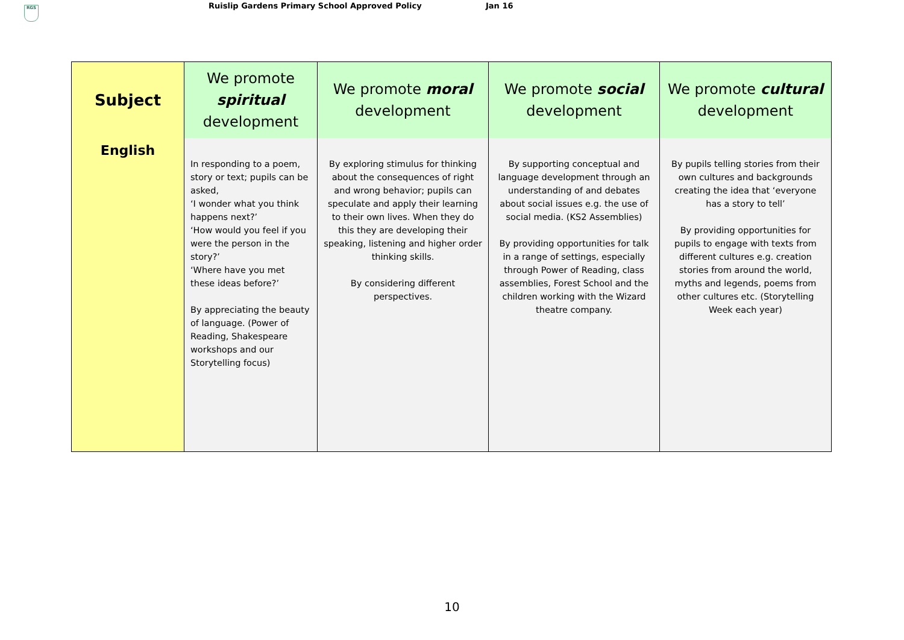RGS
Ruislip Gardens Primary School Approved Policy Jan 16
| Subject | We promote spiritual development | We promote moral development | We promote social development | We promote cultural development |
| --- | --- | --- | --- | --- |
| English | In responding to a poem, story or text; pupils can be asked, ‘I wonder what you think happens next?’ ‘How would you feel if you were the person in the story?’ ‘Where have you met these ideas before?’ By appreciating the beauty of language. (Power of Reading, Shakespeare workshops and our Storytelling focus) | By exploring stimulus for thinking about the consequences of right and wrong behavior; pupils can speculate and apply their learning to their own lives. When they do this they are developing their speaking, listening and higher order thinking skills. By considering different perspectives. | By supporting conceptual and language development through an understanding of and debates about social issues e.g. the use of social media. (KS2 Assemblies) By providing opportunities for talk in a range of settings, especially through Power of Reading, class assemblies, Forest School and the children working with the Wizard theatre company. | By pupils telling stories from their own cultures and backgrounds creating the idea that ‘everyone has a story to tell’ By providing opportunities for pupils to engage with texts from different cultures e.g. creation stories from around the world, myths and legends, poems from other cultures etc. (Storytelling Week each year) |
10